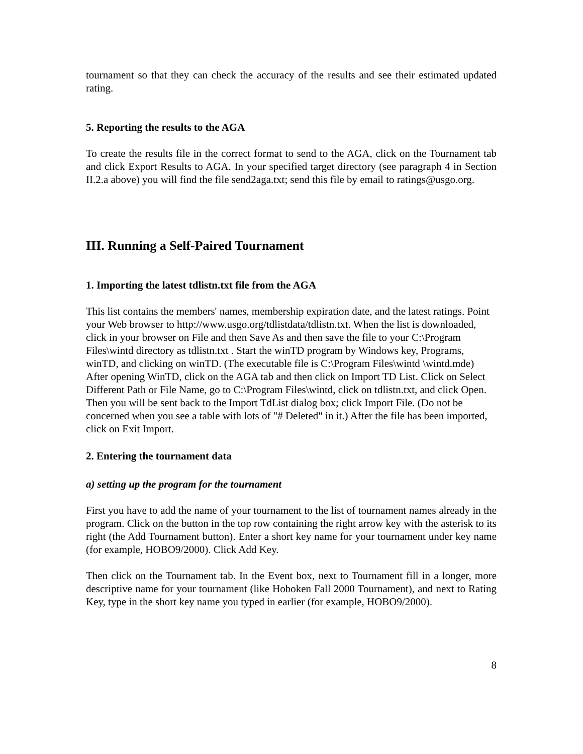tournament so that they can check the accuracy of the results and see their estimated updated rating.
5. Reporting the results to the AGA
To create the results file in the correct format to send to the AGA, click on the Tournament tab and click Export Results to AGA. In your specified target directory (see paragraph 4 in Section II.2.a above) you will find the file send2aga.txt; send this file by email to ratings@usgo.org.
III. Running a Self-Paired Tournament
1. Importing the latest tdlistn.txt file from the AGA
This list contains the members' names, membership expiration date, and the latest ratings. Point your Web browser to http://www.usgo.org/tdlistdata/tdlistn.txt. When the list is downloaded, click in your browser on File and then Save As and then save the file to your C:\Program Files\wintd directory as tdlistn.txt . Start the winTD program by Windows key, Programs, winTD, and clicking on winTD. (The executable file is C:\Program Files\wintd \wintd.mde) After opening WinTD, click on the AGA tab and then click on Import TD List. Click on Select Different Path or File Name, go to C:\Program Files\wintd, click on tdlistn.txt, and click Open. Then you will be sent back to the Import TdList dialog box; click Import File. (Do not be concerned when you see a table with lots of "# Deleted" in it.) After the file has been imported, click on Exit Import.
2. Entering the tournament data
a) setting up the program for the tournament
First you have to add the name of your tournament to the list of tournament names already in the program. Click on the button in the top row containing the right arrow key with the asterisk to its right (the Add Tournament button). Enter a short key name for your tournament under key name (for example, HOBO9/2000). Click Add Key.
Then click on the Tournament tab. In the Event box, next to Tournament fill in a longer, more descriptive name for your tournament (like Hoboken Fall 2000 Tournament), and next to Rating Key, type in the short key name you typed in earlier (for example, HOBO9/2000).
8